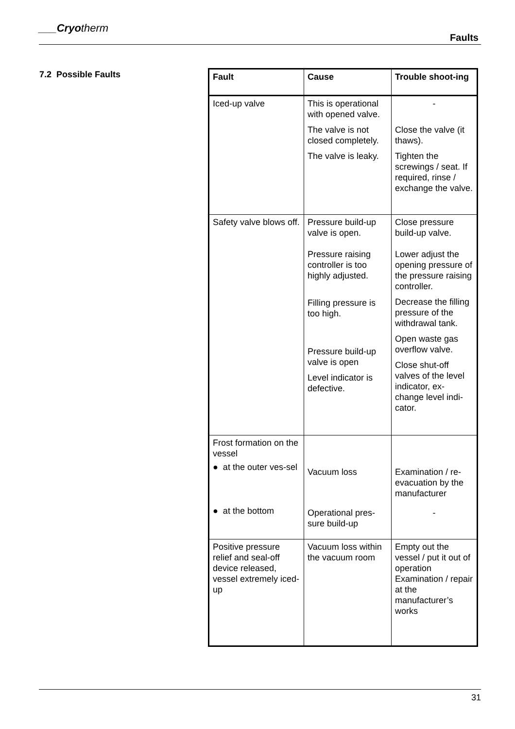___Cryotherm
Faults
7.2 Possible Faults
| Fault | Cause | Trouble shoot-ing |
| --- | --- | --- |
| Iced-up valve | This is operational with opened valve. The valve is not closed completely. The valve is leaky. | - Close the valve (it thaws). Tighten the screwings / seat. If required, rinse / exchange the valve. |
| Safety valve blows off. | Pressure build-up valve is open. Pressure raising controller is too highly adjusted. Filling pressure is too high. Pressure build-up valve is open Level indicator is defective. | Close pressure build-up valve. Lower adjust the opening pressure of the pressure raising controller. Decrease the filling pressure of the withdrawal tank. Open waste gas overflow valve. Close shut-off valves of the level indicator, ex-change level indi-cator. |
| Frost formation on the vessel ● at the outer ves-sel ● at the bottom | Vacuum loss Operational pres-sure build-up | Examination / re-evacuation by the manufacturer - |
| Positive pressure relief and seal-off device released, vessel extremely iced-up | Vacuum loss within the vacuum room | Empty out the vessel / put it out of operation Examination / repair at the manufacturer’s works |
31